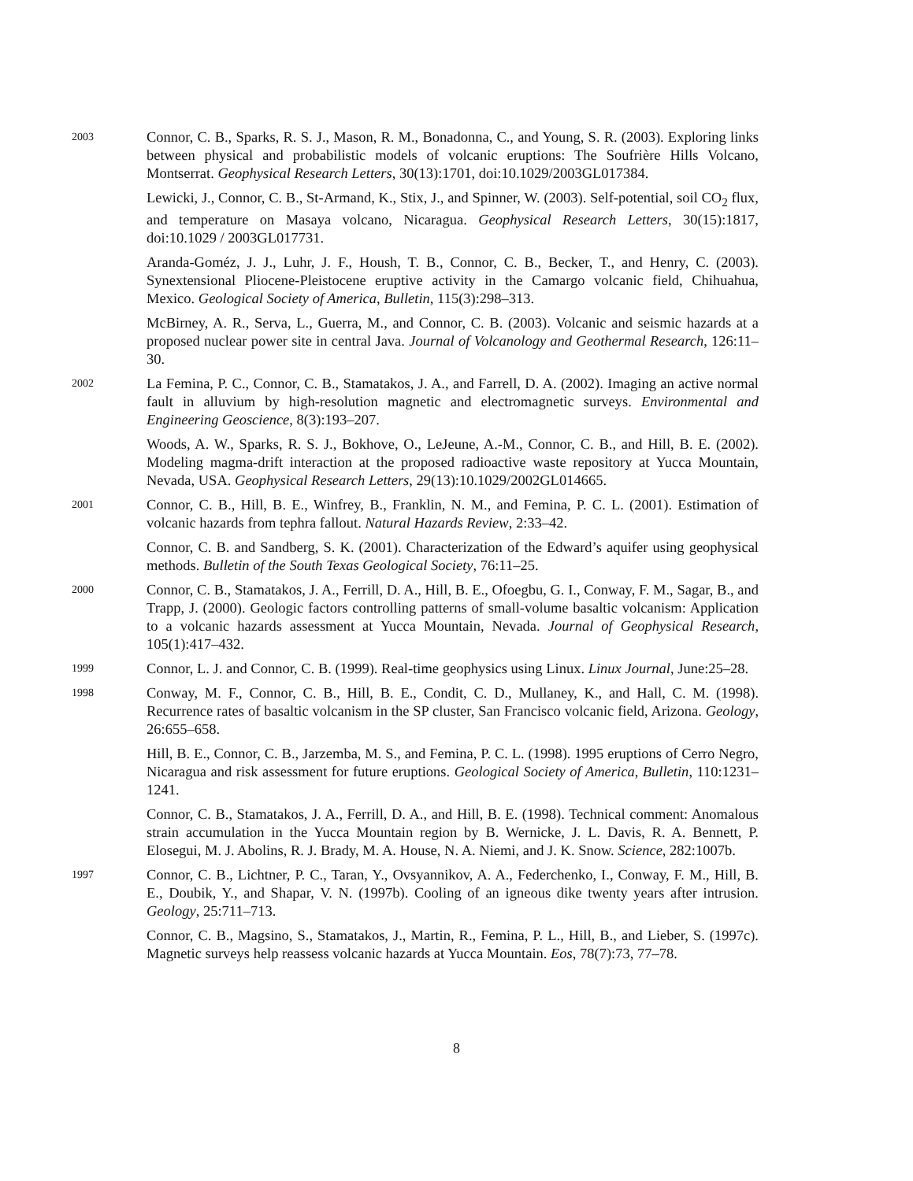2003
Connor, C. B., Sparks, R. S. J., Mason, R. M., Bonadonna, C., and Young, S. R. (2003). Exploring links between physical and probabilistic models of volcanic eruptions: The Soufrière Hills Volcano, Montserrat. Geophysical Research Letters, 30(13):1701, doi:10.1029/2003GL017384.
Lewicki, J., Connor, C. B., St-Armand, K., Stix, J., and Spinner, W. (2003). Self-potential, soil CO<sub>2</sub> flux, and temperature on Masaya volcano, Nicaragua. Geophysical Research Letters, 30(15):1817, doi:10.1029 / 2003GL017731.
Aranda-Goméz, J. J., Luhr, J. F., Housh, T. B., Connor, C. B., Becker, T., and Henry, C. (2003). Synextensional Pliocene-Pleistocene eruptive activity in the Camargo volcanic field, Chihuahua, Mexico. Geological Society of America, Bulletin, 115(3):298–313.
McBirney, A. R., Serva, L., Guerra, M., and Connor, C. B. (2003). Volcanic and seismic hazards at a proposed nuclear power site in central Java. Journal of Volcanology and Geothermal Research, 126:11–30.
2002
La Femina, P. C., Connor, C. B., Stamatakos, J. A., and Farrell, D. A. (2002). Imaging an active normal fault in alluvium by high-resolution magnetic and electromagnetic surveys. Environmental and Engineering Geoscience, 8(3):193–207.
Woods, A. W., Sparks, R. S. J., Bokhove, O., LeJeune, A.-M., Connor, C. B., and Hill, B. E. (2002). Modeling magma-drift interaction at the proposed radioactive waste repository at Yucca Mountain, Nevada, USA. Geophysical Research Letters, 29(13):10.1029/2002GL014665.
2001
Connor, C. B., Hill, B. E., Winfrey, B., Franklin, N. M., and Femina, P. C. L. (2001). Estimation of volcanic hazards from tephra fallout. Natural Hazards Review, 2:33–42.
Connor, C. B. and Sandberg, S. K. (2001). Characterization of the Edward’s aquifer using geophysical methods. Bulletin of the South Texas Geological Society, 76:11–25.
2000
Connor, C. B., Stamatakos, J. A., Ferrill, D. A., Hill, B. E., Ofoegbu, G. I., Conway, F. M., Sagar, B., and Trapp, J. (2000). Geologic factors controlling patterns of small-volume basaltic volcanism: Application to a volcanic hazards assessment at Yucca Mountain, Nevada. Journal of Geophysical Research, 105(1):417–432.
1999
Connor, L. J. and Connor, C. B. (1999). Real-time geophysics using Linux. Linux Journal, June:25–28.
1998
Conway, M. F., Connor, C. B., Hill, B. E., Condit, C. D., Mullaney, K., and Hall, C. M. (1998). Recurrence rates of basaltic volcanism in the SP cluster, San Francisco volcanic field, Arizona. Geology, 26:655–658.
Hill, B. E., Connor, C. B., Jarzemba, M. S., and Femina, P. C. L. (1998). 1995 eruptions of Cerro Negro, Nicaragua and risk assessment for future eruptions. Geological Society of America, Bulletin, 110:1231–1241.
Connor, C. B., Stamatakos, J. A., Ferrill, D. A., and Hill, B. E. (1998). Technical comment: Anomalous strain accumulation in the Yucca Mountain region by B. Wernicke, J. L. Davis, R. A. Bennett, P. Elosegui, M. J. Abolins, R. J. Brady, M. A. House, N. A. Niemi, and J. K. Snow. Science, 282:1007b.
1997
Connor, C. B., Lichtner, P. C., Taran, Y., Ovsyannikov, A. A., Federchenko, I., Conway, F. M., Hill, B. E., Doubik, Y., and Shapar, V. N. (1997b). Cooling of an igneous dike twenty years after intrusion. Geology, 25:711–713.
Connor, C. B., Magsino, S., Stamatakos, J., Martin, R., Femina, P. L., Hill, B., and Lieber, S. (1997c). Magnetic surveys help reassess volcanic hazards at Yucca Mountain. Eos, 78(7):73, 77–78.
8